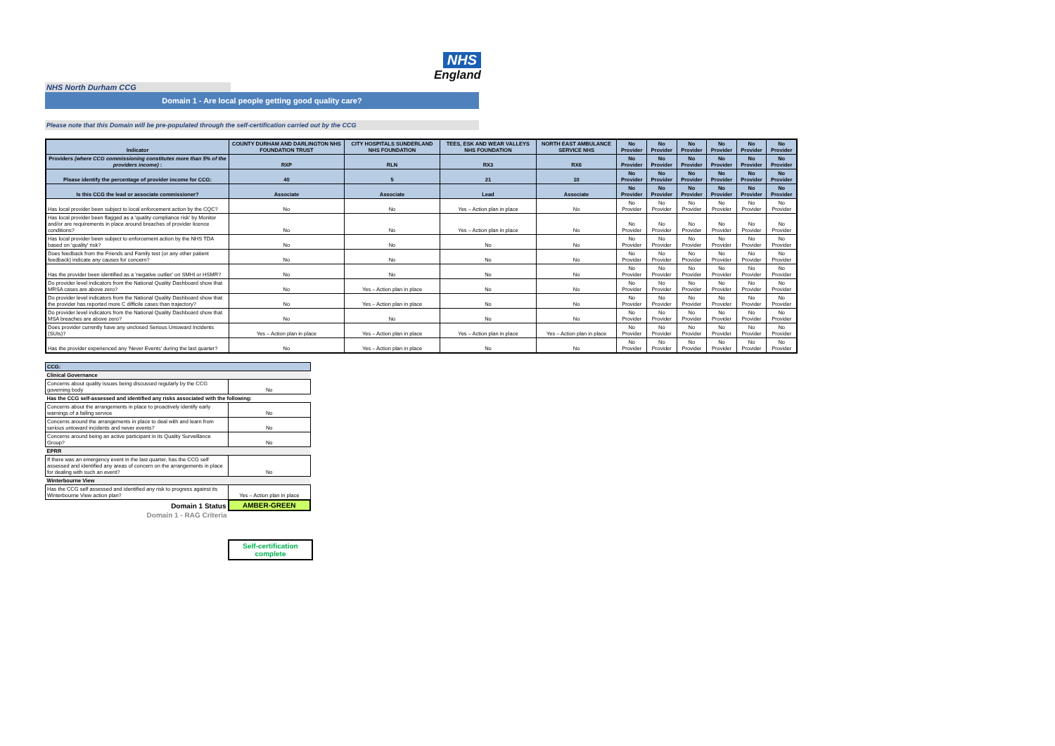NHS
England
NHS North Durham CCG
Domain 1 - Are local people getting good quality care?
Please note that this Domain will be pre-populated through the self-certification carried out by the CCG
| Indicator | COUNTY DURHAM AND DARLINGTON NHS FOUNDATION TRUST | CITY HOSPITALS SUNDERLAND NHS FOUNDATION | TEES, ESK AND WEAR VALLEYS NHS FOUNDATION | NORTH EAST AMBULANCE SERVICE NHS | No Provider | No Provider | No Provider | No Provider | No Provider | No Provider |
| --- | --- | --- | --- | --- | --- | --- | --- | --- | --- | --- |
| Providers (where CCG commissioning constitutes more than 5% of the providers income) : | RXP | RLN | RX3 | RX6 | No Provider | No Provider | No Provider | No Provider | No Provider | No Provider |
| Please identify the percentage of provider income for CCG: | 40 | 5 | 21 | 10 | No Provider | No Provider | No Provider | No Provider | No Provider | No Provider |
| Is this CCG the lead or associate commissioner? | Associate | Associate | Lead | Associate | No Provider | No Provider | No Provider | No Provider | No Provider | No Provider |
| Has local provider been subject to local enforcement action by the CQC? | No | No | Yes – Action plan in place | No | No Provider | No Provider | No Provider | No Provider | No Provider | No Provider |
| Has local provider been flagged as a 'quality compliance risk' by Monitor and/or are requirements in place around breaches of provider licence conditions? | No | No | Yes – Action plan in place | No | No Provider | No Provider | No Provider | No Provider | No Provider | No Provider |
| Has local provider been subject to enforcement action by the NHS TDA based on 'quality' risk? | No | No | No | No | No Provider | No Provider | No Provider | No Provider | No Provider | No Provider |
| Does feedback from the Friends and Family test (or any other patient feedback) indicate any causes for concern? | No | No | No | No | No Provider | No Provider | No Provider | No Provider | No Provider | No Provider |
| Has the provider been identified as a 'negative outlier' on SMHI or HSMR? | No | No | No | No | No Provider | No Provider | No Provider | No Provider | No Provider | No Provider |
| Do provider level indicators from the National Quality Dashboard show that MRSA cases are above zero? | No | Yes – Action plan in place | No | No | No Provider | No Provider | No Provider | No Provider | No Provider | No Provider |
| Do provider level indicators from the National Quality Dashboard show that the provider has reported more C difficile cases than trajectory? | No | Yes – Action plan in place | No | No | No Provider | No Provider | No Provider | No Provider | No Provider | No Provider |
| Do provider level indicators from the National Quality Dashboard show that MSA breaches are above zero? | No | No | No | No | No Provider | No Provider | No Provider | No Provider | No Provider | No Provider |
| Does provider currently have any unclosed Serious Untoward Incidents (SUIs)? | Yes – Action plan in place | Yes – Action plan in place | Yes – Action plan in place | Yes – Action plan in place | No Provider | No Provider | No Provider | No Provider | No Provider | No Provider |
| Has the provider experienced any 'Never Events' during the last quarter? | No | Yes – Action plan in place | No | No | No Provider | No Provider | No Provider | No Provider | No Provider | No Provider |
| CCG: | |
| --- | --- |
| Clinical Governance | |
| Concerns about quality issues being discussed regularly by the CCG governing body | No |
| Has the CCG self-assessed and identified any risks associated with the following: | |
| Concerns about the arrangements in place to proactively identify early warnings of a failing service | No |
| Concerns around the arrangements in place to deal with and learn from serious untoward incidents and never events? | No |
| Concerns around being an active participant in its Quality Surveillance Group? | No |
| EPRR | |
| If there was an emergency event in the last quarter, has the CCG self assessed and identified any areas of concern on the arrangements in place for dealing with such an event? | No |
| Winterbourne View | |
| Has the CCG self assessed and identified any risk to progress against its Winterbourne View action plan? | Yes – Action plan in place |
| Domain 1 Status | AMBER-GREEN |
| Domain 1 - RAG Criteria | |
Self-certification complete